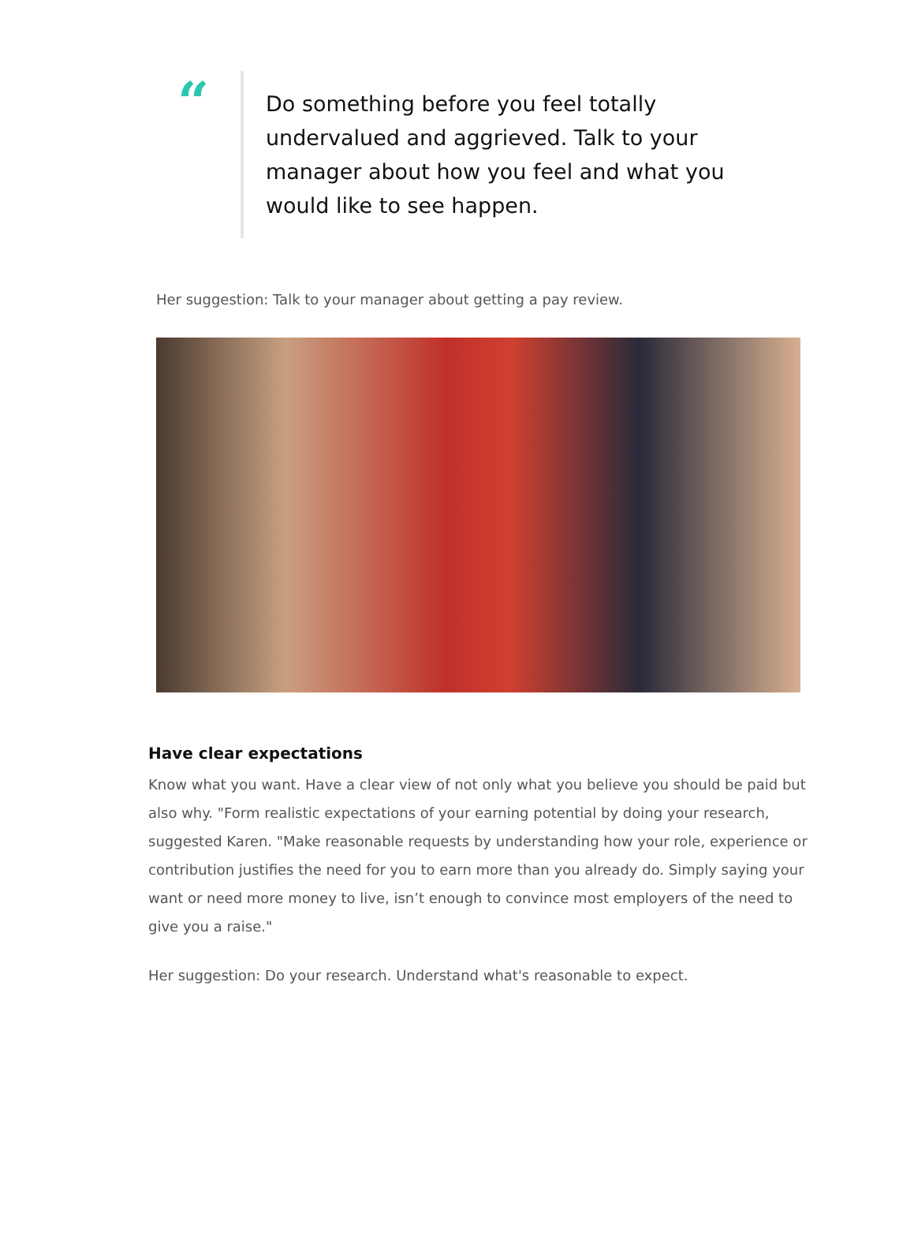“
Do something before you feel totally undervalued and aggrieved. Talk to your manager about how you feel and what you would like to see happen.
Her suggestion: Talk to your manager about getting a pay review.
Have clear expectations
Know what you want. Have a clear view of not only what you believe you should be paid but also why. "Form realistic expectations of your earning potential by doing your research, suggested Karen. "Make reasonable requests by understanding how your role, experience or contribution justifies the need for you to earn more than you already do. Simply saying your want or need more money to live, isn’t enough to convince most employers of the need to give you a raise."
Her suggestion: Do your research. Understand what's reasonable to expect.